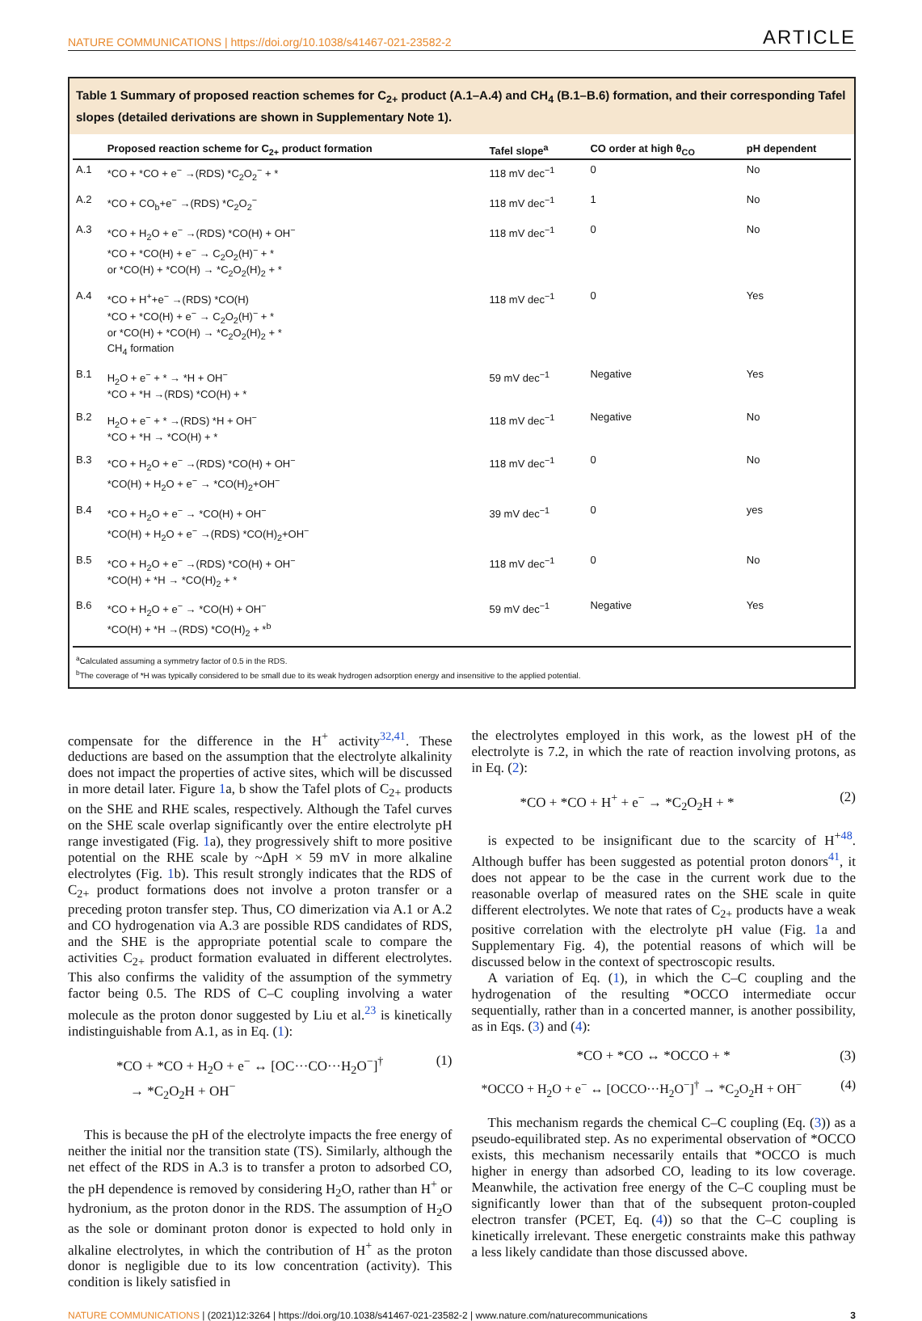NATURE COMMUNICATIONS | https://doi.org/10.1038/s41467-021-23582-2 ARTICLE
Table 1 Summary of proposed reaction schemes for C<sub>2+</sub> product (A.1–A.4) and CH<sub>4</sub> (B.1–B.6) formation, and their corresponding Tafel slopes (detailed derivations are shown in Supplementary Note 1).
| | Proposed reaction scheme for C<sub>2+</sub> product formation | Tafel slope<sup>a</sup> | CO order at high θ<sub>CO</sub> | pH dependent |
| --- | --- | --- | --- | --- |
| A.1 | *CO + *CO + e<sup>−</sup> →(RDS) *C<sub>2</sub>O<sub>2</sub><sup>−</sup> + * | 118 mV dec<sup>−1</sup> | 0 | No |
| A.2 | *CO + CO<sub>b</sub>+e<sup>−</sup> →(RDS) *C<sub>2</sub>O<sub>2</sub><sup>−</sup> | 118 mV dec<sup>−1</sup> | 1 | No |
| A.3 | *CO + H<sub>2</sub>O + e<sup>−</sup> →(RDS) *CO(H) + OH<sup>−</sup> *CO + *CO(H) + e<sup>−</sup> → C<sub>2</sub>O<sub>2</sub>(H)<sup>−</sup> + * or *CO(H) + *CO(H) → *C<sub>2</sub>O<sub>2</sub>(H)<sub>2</sub> + * | 118 mV dec<sup>−1</sup> | 0 | No |
| A.4 | *CO + H<sup>+</sup>+e<sup>−</sup> →(RDS) *CO(H) *CO + *CO(H) + e<sup>−</sup> → C<sub>2</sub>O<sub>2</sub>(H)<sup>−</sup> + * or *CO(H) + *CO(H) → *C<sub>2</sub>O<sub>2</sub>(H)<sub>2</sub> + * CH<sub>4</sub> formation | 118 mV dec<sup>−1</sup> | 0 | Yes |
| B.1 | H<sub>2</sub>O + e<sup>−</sup> + * → *H + OH<sup>−</sup> *CO + *H →(RDS) *CO(H) + * | 59 mV dec<sup>−1</sup> | Negative | Yes |
| B.2 | H<sub>2</sub>O + e<sup>−</sup> + * →(RDS) *H + OH<sup>−</sup> *CO + *H → *CO(H) + * | 118 mV dec<sup>−1</sup> | Negative | No |
| B.3 | *CO + H<sub>2</sub>O + e<sup>−</sup> →(RDS) *CO(H) + OH<sup>−</sup> *CO(H) + H<sub>2</sub>O + e<sup>−</sup> → *CO(H)<sub>2</sub>+OH<sup>−</sup> | 118 mV dec<sup>−1</sup> | 0 | No |
| B.4 | *CO + H<sub>2</sub>O + e<sup>−</sup> → *CO(H) + OH<sup>−</sup> *CO(H) + H<sub>2</sub>O + e<sup>−</sup> →(RDS) *CO(H)<sub>2</sub>+OH<sup>−</sup> | 39 mV dec<sup>−1</sup> | 0 | yes |
| B.5 | *CO + H<sub>2</sub>O + e<sup>−</sup> →(RDS) *CO(H) + OH<sup>−</sup> *CO(H) + *H → *CO(H)<sub>2</sub> + * | 118 mV dec<sup>−1</sup> | 0 | No |
| B.6 | *CO + H<sub>2</sub>O + e<sup>−</sup> → *CO(H) + OH<sup>−</sup> *CO(H) + *H →(RDS) *CO(H)<sub>2</sub> + *<sup>b</sup> | 59 mV dec<sup>−1</sup> | Negative | Yes |
<sup>a</sup> Calculated assuming a symmetry factor of 0.5 in the RDS.
<sup>b</sup> The coverage of *H was typically considered to be small due to its weak hydrogen adsorption energy and insensitive to the applied potential.
compensate for the difference in the H<sup>+</sup> activity<sup>32,41</sup>. These deductions are based on the assumption that the electrolyte alkalinity does not impact the properties of active sites, which will be discussed in more detail later. Figure 1a, b show the Tafel plots of C<sub>2+</sub> products on the SHE and RHE scales, respectively. Although the Tafel curves on the SHE scale overlap significantly over the entire electrolyte pH range investigated (Fig. 1a), they progressively shift to more positive potential on the RHE scale by ~ΔpH × 59 mV in more alkaline electrolytes (Fig. 1b). This result strongly indicates that the RDS of C<sub>2+</sub> product formations does not involve a proton transfer or a preceding proton transfer step. Thus, CO dimerization via A.1 or A.2 and CO hydrogenation via A.3 are possible RDS candidates of RDS, and the SHE is the appropriate potential scale to compare the activities C<sub>2+</sub> product formation evaluated in different electrolytes. This also confirms the validity of the assumption of the symmetry factor being 0.5. The RDS of C–C coupling involving a water molecule as the proton donor suggested by Liu et al.<sup>23</sup> is kinetically indistinguishable from A.1, as in Eq. (1):
*CO + *CO + H<sub>2</sub>O + e<sup>−</sup> ↔ [OC···CO···H<sub>2</sub>O<sup>−</sup>]<sup>†</sup>
→ *C<sub>2</sub>O<sub>2</sub>H + OH<sup>−</sup> (1)
This is because the pH of the electrolyte impacts the free energy of neither the initial nor the transition state (TS). Similarly, although the net effect of the RDS in A.3 is to transfer a proton to adsorbed CO, the pH dependence is removed by considering H<sub>2</sub>O, rather than H<sup>+</sup> or hydronium, as the proton donor in the RDS. The assumption of H<sub>2</sub>O as the sole or dominant proton donor is expected to hold only in alkaline electrolytes, in which the contribution of H<sup>+</sup> as the proton donor is negligible due to its low concentration (activity). This condition is likely satisfied in
the electrolytes employed in this work, as the lowest pH of the electrolyte is 7.2, in which the rate of reaction involving protons, as in Eq. (2):
*CO + *CO + H<sup>+</sup> + e<sup>−</sup> → *C<sub>2</sub>O<sub>2</sub>H + * (2)
is expected to be insignificant due to the scarcity of H<sup>+48</sup>. Although buffer has been suggested as potential proton donors<sup>41</sup>, it does not appear to be the case in the current work due to the reasonable overlap of measured rates on the SHE scale in quite different electrolytes. We note that rates of C<sub>2+</sub> products have a weak positive correlation with the electrolyte pH value (Fig. 1a and Supplementary Fig. 4), the potential reasons of which will be discussed below in the context of spectroscopic results.
A variation of Eq. (1), in which the C–C coupling and the hydrogenation of the resulting *OCCO intermediate occur sequentially, rather than in a concerted manner, is another possibility, as in Eqs. (3) and (4):
*CO + *CO ↔ *OCCO + * (3)
*OCCO + H<sub>2</sub>O + e<sup>−</sup> ↔ [OCCO···H<sub>2</sub>O<sup>−</sup>]<sup>†</sup> → *C<sub>2</sub>O<sub>2</sub>H + OH<sup>−</sup> (4)
This mechanism regards the chemical C–C coupling (Eq. (3)) as a pseudo-equilibrated step. As no experimental observation of *OCCO exists, this mechanism necessarily entails that *OCCO is much higher in energy than adsorbed CO, leading to its low coverage. Meanwhile, the activation free energy of the C–C coupling must be significantly lower than that of the subsequent proton-coupled electron transfer (PCET, Eq. (4)) so that the C–C coupling is kinetically irrelevant. These energetic constraints make this pathway a less likely candidate than those discussed above.
NATURE COMMUNICATIONS | (2021)12:3264 | https://doi.org/10.1038/s41467-021-23582-2 | www.nature.com/naturecommunications 3